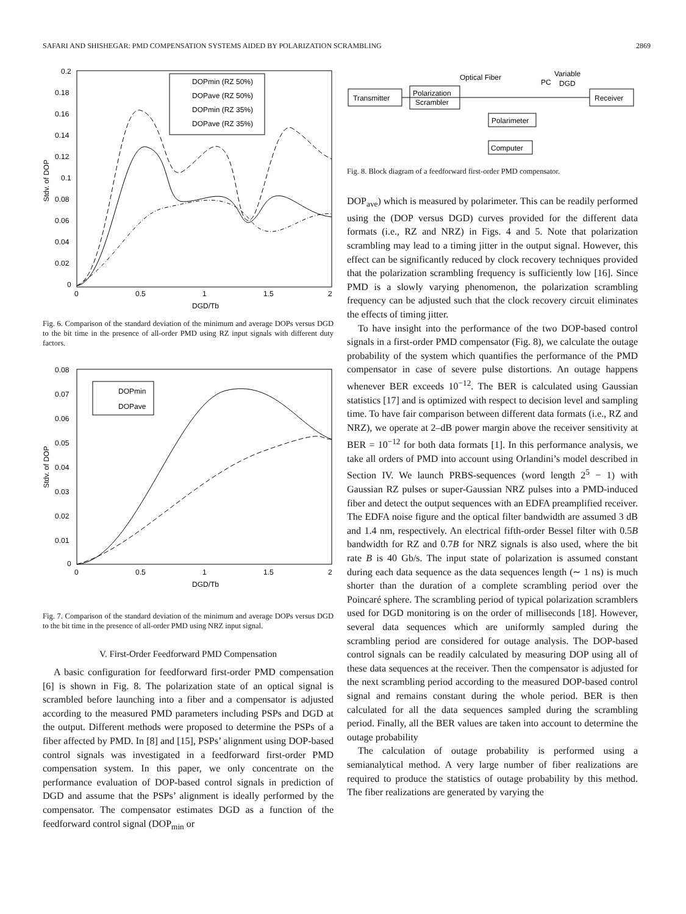SAFARI AND SHISHEGAR: PMD COMPENSATION SYSTEMS AIDED BY POLARIZATION SCRAMBLING 2869
0.2
0.18
0.16
0.14
0.12
0.1
0.08
0.06
0.04
0.02
0
0
0.5
1
1.5
2
DGD/Tb
Stdv. of DOP
DOPmin (RZ 50%)
DOPave (RZ 50%)
DOPmin (RZ 35%)
DOPave (RZ 35%)
Fig. 6. Comparison of the standard deviation of the minimum and average DOPs versus DGD to the bit time in the presence of all-order PMD using RZ input signals with different duty factors.
0.08
0.07
0.06
0.05
0.04
0.03
0.02
0.01
0
0
0.5
1
1.5
2
DGD/Tb
Stdv. of DOP
DOPmin
DOPave
Fig. 7. Comparison of the standard deviation of the minimum and average DOPs versus DGD to the bit time in the presence of all-order PMD using NRZ input signal.
V. First-Order Feedforward PMD Compensation
A basic configuration for feedforward first-order PMD compensation [6] is shown in Fig. 8. The polarization state of an optical signal is scrambled before launching into a fiber and a compensator is adjusted according to the measured PMD parameters including PSPs and DGD at the output. Different methods were proposed to determine the PSPs of a fiber affected by PMD. In [8] and [15], PSPs’ alignment using DOP-based control signals was investigated in a feedforward first-order PMD compensation system. In this paper, we only concentrate on the performance evaluation of DOP-based control signals in prediction of DGD and assume that the PSPs’ alignment is ideally performed by the compensator. The compensator estimates DGD as a function of the feedforward control signal (DOP<sub>min</sub> or
Optical Fiber
PC
Variable
DGD
Transmitter
Polarization
Scrambler
Receiver
Polarimeter
Computer
Fig. 8. Block diagram of a feedforward first-order PMD compensator.
DOP<sub>ave</sub>) which is measured by polarimeter. This can be readily performed using the (DOP versus DGD) curves provided for the different data formats (i.e., RZ and NRZ) in Figs. 4 and 5. Note that polarization scrambling may lead to a timing jitter in the output signal. However, this effect can be significantly reduced by clock recovery techniques provided that the polarization scrambling frequency is sufficiently low [16]. Since PMD is a slowly varying phenomenon, the polarization scrambling frequency can be adjusted such that the clock recovery circuit eliminates the effects of timing jitter.
To have insight into the performance of the two DOP-based control signals in a first-order PMD compensator (Fig. 8), we calculate the outage probability of the system which quantifies the performance of the PMD compensator in case of severe pulse distortions. An outage happens whenever BER exceeds 10<sup>−12</sup>. The BER is calculated using Gaussian statistics [17] and is optimized with respect to decision level and sampling time. To have fair comparison between different data formats (i.e., RZ and NRZ), we operate at 2–dB power margin above the receiver sensitivity at BER = 10<sup>−12</sup> for both data formats [1]. In this performance analysis, we take all orders of PMD into account using Orlandini’s model described in Section IV. We launch PRBS-sequences (word length 2<sup>5</sup> − 1) with Gaussian RZ pulses or super-Gaussian NRZ pulses into a PMD-induced fiber and detect the output sequences with an EDFA preamplified receiver. The EDFA noise figure and the optical filter bandwidth are assumed 3 dB and 1.4 nm, respectively. An electrical fifth-order Bessel filter with 0.5B bandwidth for RZ and 0.7B for NRZ signals is also used, where the bit rate B is 40 Gb/s. The input state of polarization is assumed constant during each data sequence as the data sequences length (∼ 1 ns) is much shorter than the duration of a complete scrambling period over the Poincaré sphere. The scrambling period of typical polarization scramblers used for DGD monitoring is on the order of milliseconds [18]. However, several data sequences which are uniformly sampled during the scrambling period are considered for outage analysis. The DOP-based control signals can be readily calculated by measuring DOP using all of these data sequences at the receiver. Then the compensator is adjusted for the next scrambling period according to the measured DOP-based control signal and remains constant during the whole period. BER is then calculated for all the data sequences sampled during the scrambling period. Finally, all the BER values are taken into account to determine the outage probability
The calculation of outage probability is performed using a semianalytical method. A very large number of fiber realizations are required to produce the statistics of outage probability by this method. The fiber realizations are generated by varying the